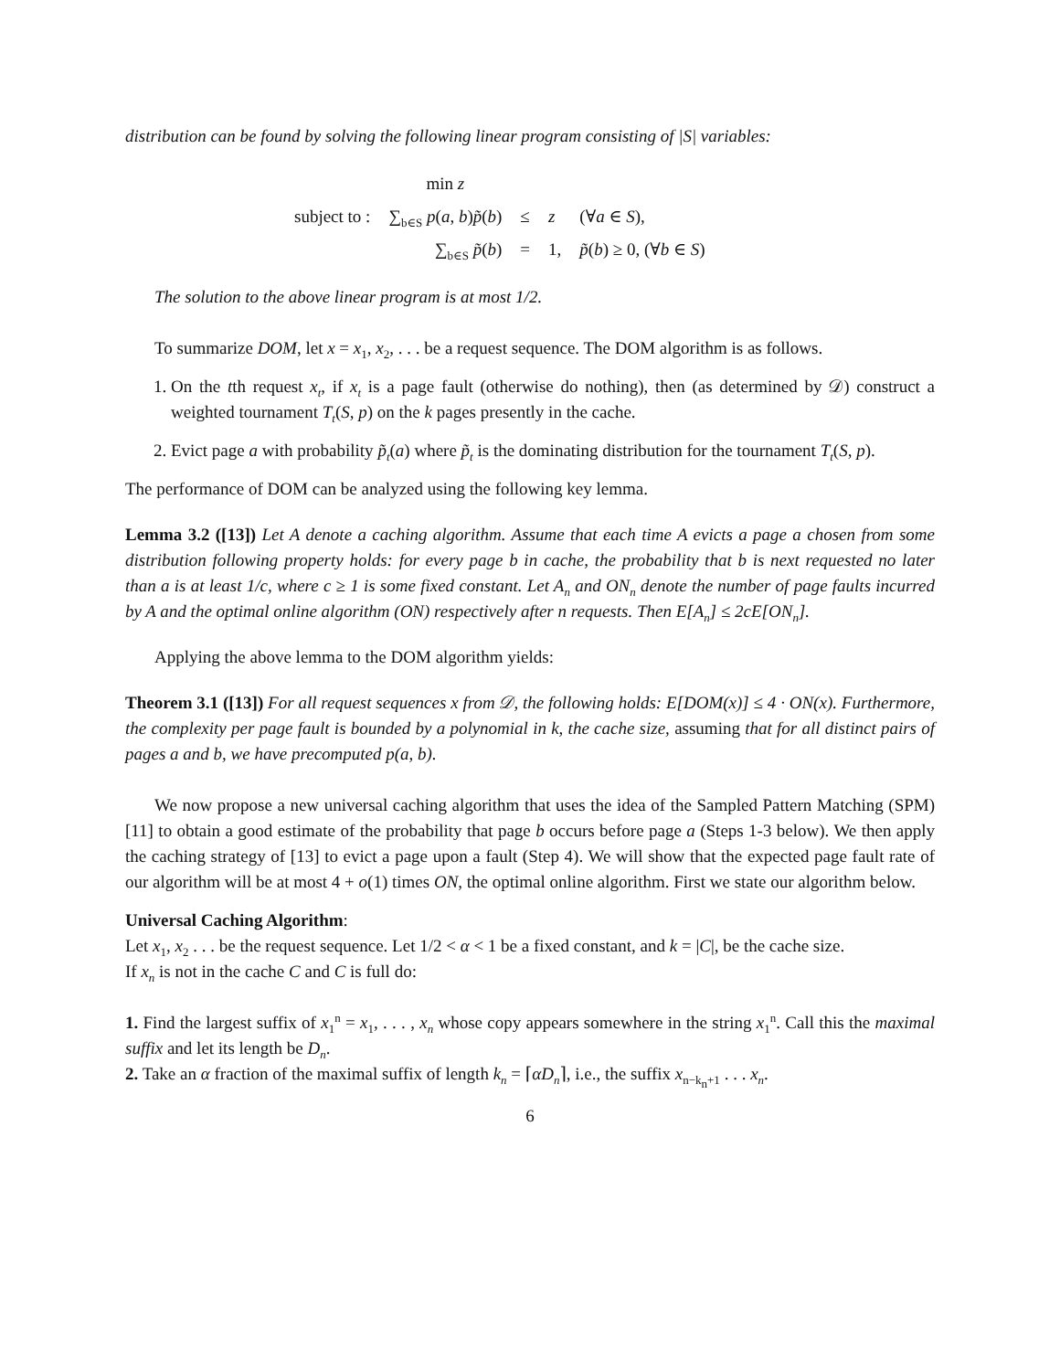distribution can be found by solving the following linear program consisting of |S| variables:
| | min z | | | |
| subject to : | ∑<sub>b∈S</sub> p ( a , b ) p̃ ( b ) | ≤ | z | (∀ a ∈ S ), |
| | ∑<sub>b∈S</sub> p̃ ( b ) | = | 1, | p̃ ( b ) ≥ 0, (∀ b ∈ S ) |
The solution to the above linear program is at most 1/2.
To summarize DOM, let x = x<sub>1</sub>, x<sub>2</sub>, . . . be a request sequence. The DOM algorithm is as follows.
1. On the tth request x<sub>t</sub>, if x<sub>t</sub> is a page fault (otherwise do nothing), then (as determined by 𝒟) construct a weighted tournament T<sub>t</sub>(S, p) on the k pages presently in the cache.
2. Evict page a with probability p̃<sub>t</sub>(a) where p̃<sub>t</sub> is the dominating distribution for the tournament T<sub>t</sub>(S, p).
The performance of DOM can be analyzed using the following key lemma.
Lemma 3.2 ([13]) Let A denote a caching algorithm. Assume that each time A evicts a page a chosen from some distribution following property holds: for every page b in cache, the probability that b is next requested no later than a is at least 1/c, where c ≥ 1 is some fixed constant. Let A<sub>n</sub> and ON<sub>n</sub> denote the number of page faults incurred by A and the optimal online algorithm (ON) respectively after n requests. Then E[A<sub>n</sub>] ≤ 2cE[ON<sub>n</sub>].
Applying the above lemma to the DOM algorithm yields:
Theorem 3.1 ([13]) For all request sequences x from 𝒟, the following holds: E[DOM(x)] ≤ 4 · ON(x). Furthermore, the complexity per page fault is bounded by a polynomial in k, the cache size, assuming that for all distinct pairs of pages a and b, we have precomputed p(a, b).
We now propose a new universal caching algorithm that uses the idea of the Sampled Pattern Matching (SPM) [11] to obtain a good estimate of the probability that page b occurs before page a (Steps 1-3 below). We then apply the caching strategy of [13] to evict a page upon a fault (Step 4). We will show that the expected page fault rate of our algorithm will be at most 4 + o(1) times ON, the optimal online algorithm. First we state our algorithm below.
Universal Caching Algorithm:
Let x<sub>1</sub>, x<sub>2</sub> . . . be the request sequence. Let 1/2 < α < 1 be a fixed constant, and k = |C|, be the cache size.
If x<sub>n</sub> is not in the cache C and C is full do:
1. Find the largest suffix of x<sub>1</sub><sup>n</sup> = x<sub>1</sub>, . . . , x<sub>n</sub> whose copy appears somewhere in the string x<sub>1</sub><sup>n</sup>. Call this the maximal suffix and let its length be D<sub>n</sub>.
2. Take an α fraction of the maximal suffix of length k<sub>n</sub> = ⌈αD<sub>n</sub>⌉, i.e., the suffix x<sub>n−k<sub>n</sub>+1</sub> . . . x<sub>n</sub>.
6